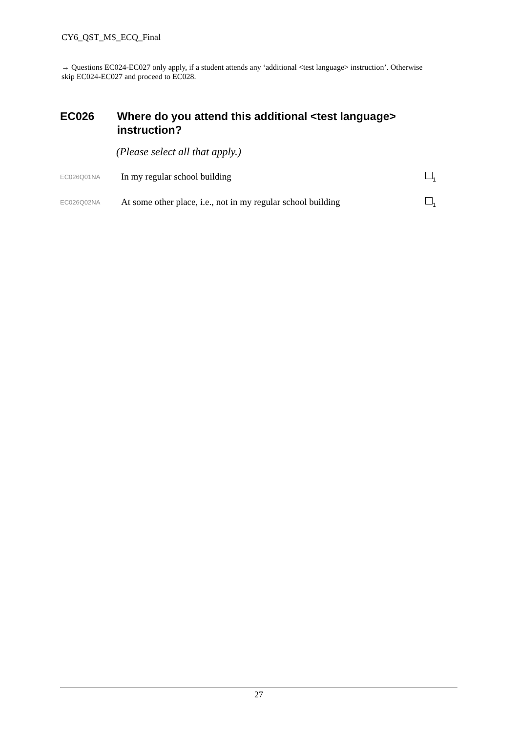CY6_QST_MS_ECQ_Final
→ Questions EC024-EC027 only apply, if a student attends any ‘additional <test language> instruction’. Otherwise skip EC024-EC027 and proceed to EC028.
EC026 Where do you attend this additional <test language> instruction?
(Please select all that apply.)
EC026Q01NA In my regular school building <sub>1</sub>
EC026Q02NA At some other place, i.e., not in my regular school building <sub>1</sub>
27